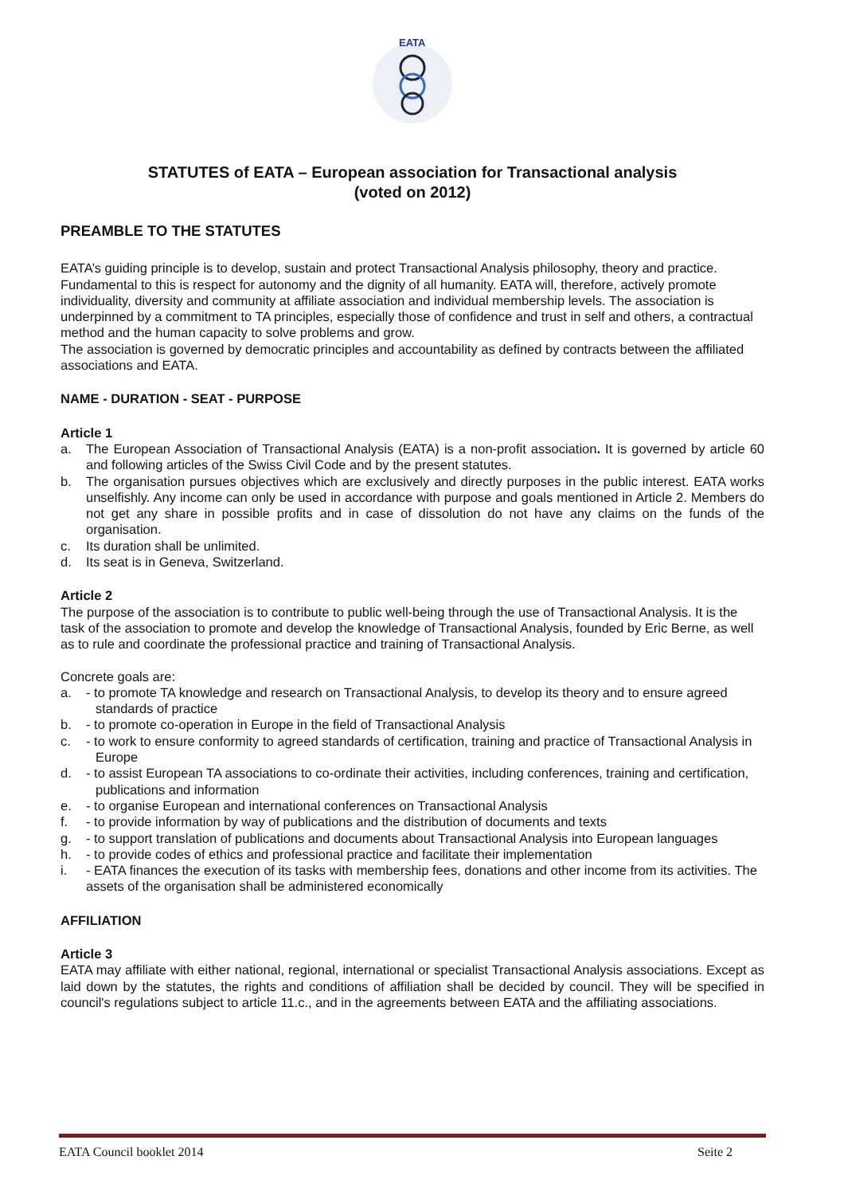EATA
STATUTES of EATA – European association for Transactional analysis
(voted on 2012)
PREAMBLE TO THE STATUTES
EATA’s guiding principle is to develop, sustain and protect Transactional Analysis philosophy, theory and practice. Fundamental to this is respect for autonomy and the dignity of all humanity. EATA will, therefore, actively promote individuality, diversity and community at affiliate association and individual membership levels. The association is underpinned by a commitment to TA principles, especially those of confidence and trust in self and others, a contractual method and the human capacity to solve problems and grow.
The association is governed by democratic principles and accountability as defined by contracts between the affiliated associations and EATA.
NAME - DURATION - SEAT - PURPOSE
Article 1
a. The European Association of Transactional Analysis (EATA) is a non-profit association. It is governed by article 60 and following articles of the Swiss Civil Code and by the present statutes.
b. The organisation pursues objectives which are exclusively and directly purposes in the public interest. EATA works unselfishly. Any income can only be used in accordance with purpose and goals mentioned in Article 2. Members do not get any share in possible profits and in case of dissolution do not have any claims on the funds of the organisation.
c. Its duration shall be unlimited.
d. Its seat is in Geneva, Switzerland.
Article 2
The purpose of the association is to contribute to public well-being through the use of Transactional Analysis. It is the task of the association to promote and develop the knowledge of Transactional Analysis, founded by Eric Berne, as well as to rule and coordinate the professional practice and training of Transactional Analysis.
Concrete goals are:
a. - to promote TA knowledge and research on Transactional Analysis, to develop its theory and to ensure agreed standards of practice
b. - to promote co-operation in Europe in the field of Transactional Analysis
c. - to work to ensure conformity to agreed standards of certification, training and practice of Transactional Analysis in Europe
d. - to assist European TA associations to co-ordinate their activities, including conferences, training and certification, publications and information
e. - to organise European and international conferences on Transactional Analysis
f. - to provide information by way of publications and the distribution of documents and texts
g. - to support translation of publications and documents about Transactional Analysis into European languages
h. - to provide codes of ethics and professional practice and facilitate their implementation
i. - EATA finances the execution of its tasks with membership fees, donations and other income from its activities. The assets of the organisation shall be administered economically
AFFILIATION
Article 3
EATA may affiliate with either national, regional, international or specialist Transactional Analysis associations. Except as laid down by the statutes, the rights and conditions of affiliation shall be decided by council. They will be specified in council's regulations subject to article 11.c., and in the agreements between EATA and the affiliating associations.
EATA Council booklet 2014 Seite 2